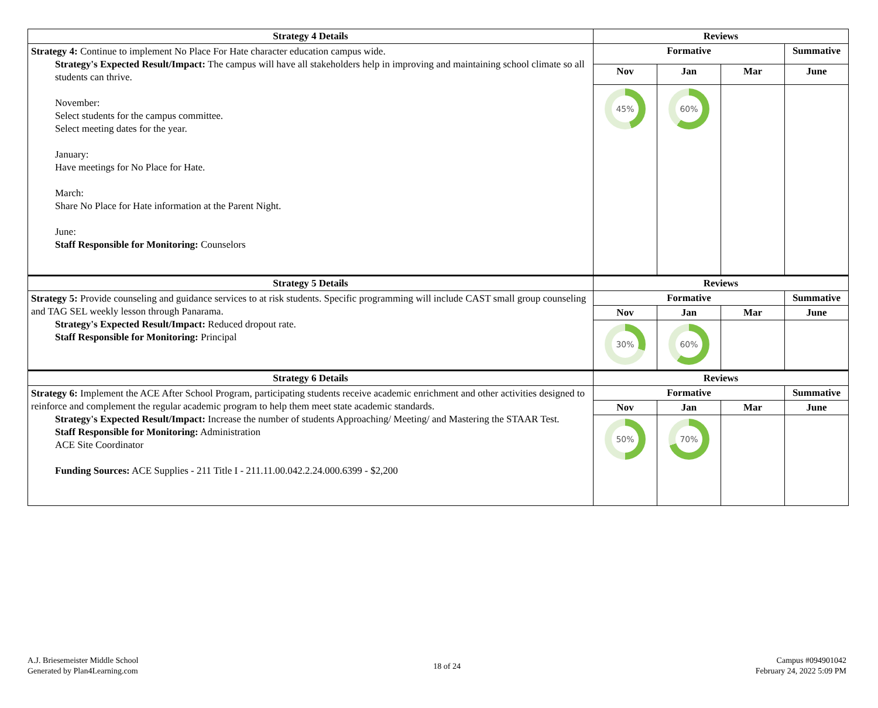| Strategy 4 Details | Reviews | | | |
| --- | --- | --- | --- | --- |
| Strategy 4: Continue to implement No Place For Hate character education campus wide. Strategy's Expected Result/Impact: The campus will have all stakeholders help in improving and maintaining school climate so all students can thrive. November: Select students for the campus committee. Select meeting dates for the year. January: Have meetings for No Place for Hate. March: Share No Place for Hate information at the Parent Night. June: Staff Responsible for Monitoring: Counselors | Formative | | | Summative |
| | Nov | Jan | Mar | June |
| | 45% | 60% | | |
| Strategy 5 Details | Reviews | | | |
| Strategy 5: Provide counseling and guidance services to at risk students. Specific programming will include CAST small group counseling and TAG SEL weekly lesson through Panarama. Strategy's Expected Result/Impact: Reduced dropout rate. Staff Responsible for Monitoring: Principal | Formative | | | Summative |
| | Nov | Jan | Mar | June |
| | 30% | 60% | | |
| Strategy 6 Details | Reviews | | | |
| Strategy 6: Implement the ACE After School Program, participating students receive academic enrichment and other activities designed to reinforce and complement the regular academic program to help them meet state academic standards. Strategy's Expected Result/Impact: Increase the number of students Approaching/ Meeting/ and Mastering the STAAR Test. Staff Responsible for Monitoring: Administration ACE Site Coordinator Funding Sources: ACE Supplies - 211 Title I - 211.11.00.042.2.24.000.6399 - $2,200 | Formative | | | Summative |
| | Nov | Jan | Mar | June |
| | 50% | 70% | | |
A.J. Briesemeister Middle School
Generated by Plan4Learning.com
18 of 24
Campus #094901042
February 24, 2022 5:09 PM